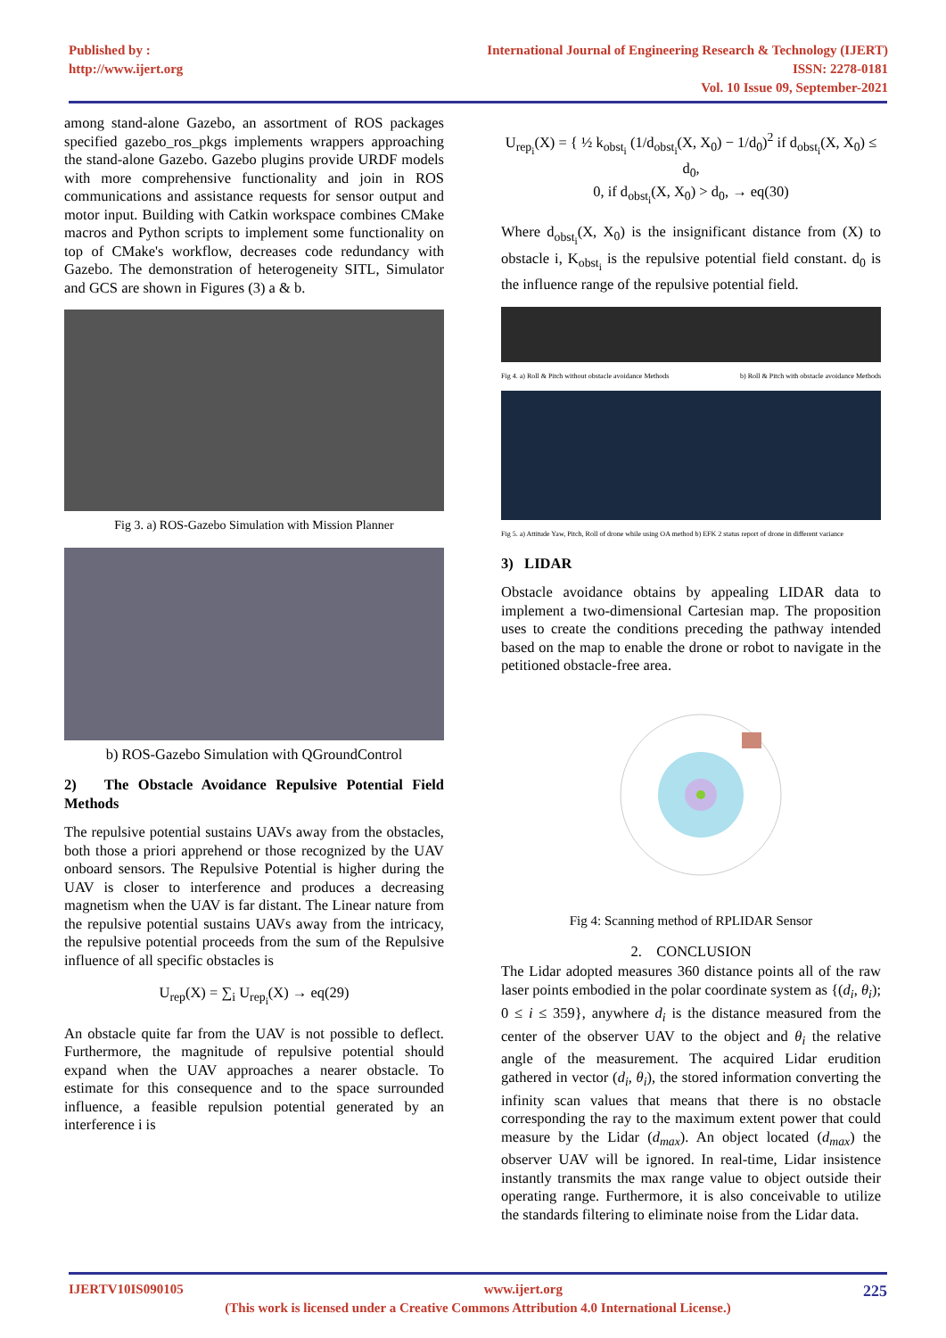Published by :
http://www.ijert.org
International Journal of Engineering Research & Technology (IJERT)
ISSN: 2278-0181
Vol. 10 Issue 09, September-2021
among stand-alone Gazebo, an assortment of ROS packages specified gazebo_ros_pkgs implements wrappers approaching the stand-alone Gazebo. Gazebo plugins provide URDF models with more comprehensive functionality and join in ROS communications and assistance requests for sensor output and motor input. Building with Catkin workspace combines CMake macros and Python scripts to implement some functionality on top of CMake's workflow, decreases code redundancy with Gazebo. The demonstration of heterogeneity SITL, Simulator and GCS are shown in Figures (3) a & b.
Fig 3. a) ROS-Gazebo Simulation with Mission Planner
b) ROS-Gazebo Simulation with QGroundControl
2) The Obstacle Avoidance Repulsive Potential Field Methods
The repulsive potential sustains UAVs away from the obstacles, both those a priori apprehend or those recognized by the UAV onboard sensors. The Repulsive Potential is higher during the UAV is closer to interference and produces a decreasing magnetism when the UAV is far distant. The Linear nature from the repulsive potential sustains UAVs away from the intricacy, the repulsive potential proceeds from the sum of the Repulsive influence of all specific obstacles is
U<sub>rep</sub>(X) = ∑<sub>i</sub> U<sub>rep<sub>i</sub></sub>(X) → eq(29)
An obstacle quite far from the UAV is not possible to deflect. Furthermore, the magnitude of repulsive potential should expand when the UAV approaches a nearer obstacle. To estimate for this consequence and to the space surrounded influence, a feasible repulsion potential generated by an interference i is
U<sub>rep<sub>i</sub></sub>(X) = { ½ k<sub>obst<sub>i</sub></sub> (1/d<sub>obst<sub>i</sub></sub>(X, X<sub>0</sub>) − 1/d<sub>0</sub>)<sup>2</sup> if d<sub>obst<sub>i</sub></sub>(X, X<sub>0</sub>) ≤ d<sub>0</sub>,
0, if d<sub>obst<sub>i</sub></sub>(X, X<sub>0</sub>) > d<sub>0</sub>, → eq(30)
Where d<sub>obst<sub>i</sub></sub>(X, X<sub>0</sub>) is the insignificant distance from (X) to obstacle i, K<sub>obst<sub>i</sub></sub> is the repulsive potential field constant. d<sub>0</sub> is the influence range of the repulsive potential field.
Fig 4. a) Roll & Pitch without obstacle avoidance Methods b) Roll & Pitch with obstacle avoidance Methods
Fig 5. a) Attitude Yaw, Pitch, Roll of drone while using OA method b) EFK 2 status report of drone in different variance
3) LIDAR
Obstacle avoidance obtains by appealing LIDAR data to implement a two-dimensional Cartesian map. The proposition uses to create the conditions preceding the pathway intended based on the map to enable the drone or robot to navigate in the petitioned obstacle-free area.
Fig 4: Scanning method of RPLIDAR Sensor
2. CONCLUSION
The Lidar adopted measures 360 distance points all of the raw laser points embodied in the polar coordinate system as {(d<sub>i</sub>, θ<sub>i</sub>); 0 ≤ i ≤ 359}, anywhere d<sub>i</sub> is the distance measured from the center of the observer UAV to the object and θ<sub>i</sub> the relative angle of the measurement. The acquired Lidar erudition gathered in vector (d<sub>i</sub>, θ<sub>i</sub>), the stored information converting the infinity scan values that means that there is no obstacle corresponding the ray to the maximum extent power that could measure by the Lidar (d<sub>max</sub>). An object located (d<sub>max</sub>) the observer UAV will be ignored. In real-time, Lidar insistence instantly transmits the max range value to object outside their operating range. Furthermore, it is also conceivable to utilize the standards filtering to eliminate noise from the Lidar data.
IJERTV10IS090105 www.ijert.org 225
(This work is licensed under a Creative Commons Attribution 4.0 International License.)